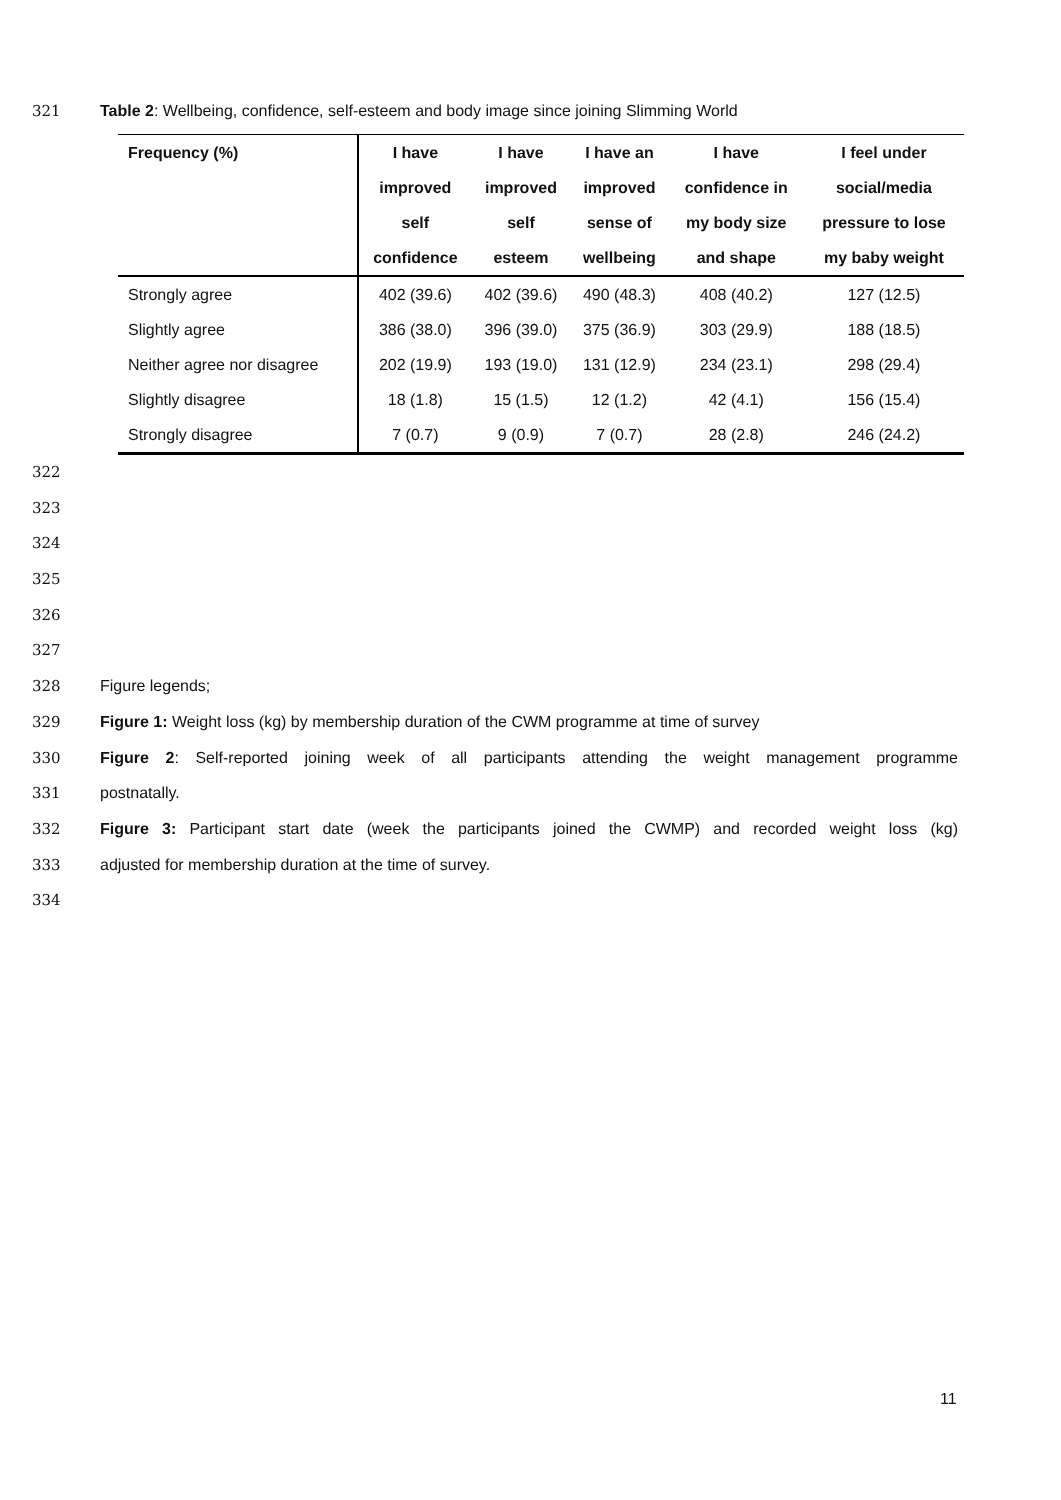321 Table 2: Wellbeing, confidence, self-esteem and body image since joining Slimming World
| Frequency (%) | I have | I have | I have an | I have | I feel under |
| --- | --- | --- | --- | --- | --- |
| | improved | improved | improved | confidence in | social/media |
| | self | self | sense of | my body size | pressure to lose |
| | confidence | esteem | wellbeing | and shape | my baby weight |
| Strongly agree | 402 (39.6) | 402 (39.6) | 490 (48.3) | 408 (40.2) | 127 (12.5) |
| Slightly agree | 386 (38.0) | 396 (39.0) | 375 (36.9) | 303 (29.9) | 188 (18.5) |
| Neither agree nor disagree | 202 (19.9) | 193 (19.0) | 131 (12.9) | 234 (23.1) | 298 (29.4) |
| Slightly disagree | 18 (1.8) | 15 (1.5) | 12 (1.2) | 42 (4.1) | 156 (15.4) |
| Strongly disagree | 7 (0.7) | 9 (0.9) | 7 (0.7) | 28 (2.8) | 246 (24.2) |
322
323
324
325
326
327
328 Figure legends;
329 Figure 1: Weight loss (kg) by membership duration of the CWM programme at time of survey
330 Figure 2: Self-reported joining week of all participants attending the weight management programme
331 postnatally.
332 Figure 3: Participant start date (week the participants joined the CWMP) and recorded weight loss (kg)
333 adjusted for membership duration at the time of survey.
334
11